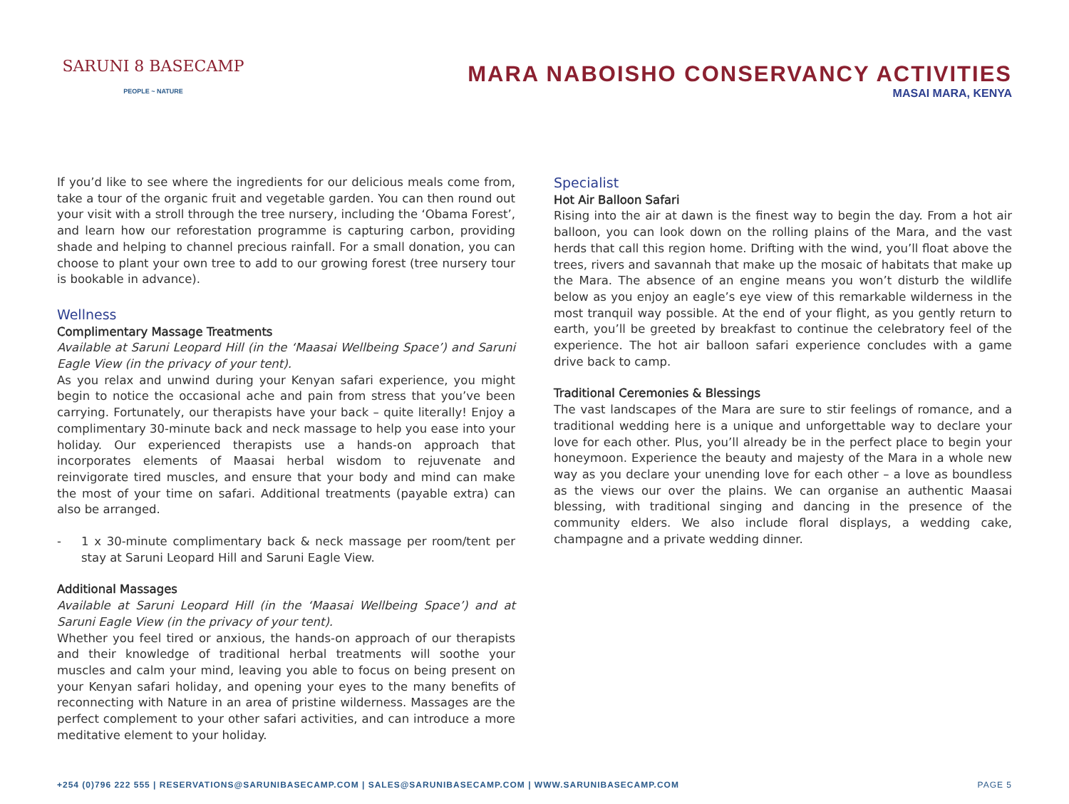SARUNI 8 BASECAMP
PEOPLE ~ NATURE
MARA NABOISHO CONSERVANCY ACTIVITIES
MASAI MARA, KENYA
If you’d like to see where the ingredients for our delicious meals come from, take a tour of the organic fruit and vegetable garden. You can then round out your visit with a stroll through the tree nursery, including the ‘Obama Forest’, and learn how our reforestation programme is capturing carbon, providing shade and helping to channel precious rainfall. For a small donation, you can choose to plant your own tree to add to our growing forest (tree nursery tour is bookable in advance).
Wellness
Complimentary Massage Treatments
Available at Saruni Leopard Hill (in the ‘Maasai Wellbeing Space’) and Saruni Eagle View (in the privacy of your tent).
As you relax and unwind during your Kenyan safari experience, you might begin to notice the occasional ache and pain from stress that you’ve been carrying. Fortunately, our therapists have your back – quite literally! Enjoy a complimentary 30-minute back and neck massage to help you ease into your holiday. Our experienced therapists use a hands-on approach that incorporates elements of Maasai herbal wisdom to rejuvenate and reinvigorate tired muscles, and ensure that your body and mind can make the most of your time on safari. Additional treatments (payable extra) can also be arranged.
- 1 x 30-minute complimentary back & neck massage per room/tent per stay at Saruni Leopard Hill and Saruni Eagle View.
Additional Massages
Available at Saruni Leopard Hill (in the ‘Maasai Wellbeing Space’) and at Saruni Eagle View (in the privacy of your tent).
Whether you feel tired or anxious, the hands-on approach of our therapists and their knowledge of traditional herbal treatments will soothe your muscles and calm your mind, leaving you able to focus on being present on your Kenyan safari holiday, and opening your eyes to the many benefits of reconnecting with Nature in an area of pristine wilderness. Massages are the perfect complement to your other safari activities, and can introduce a more meditative element to your holiday.
Specialist
Hot Air Balloon Safari
Rising into the air at dawn is the finest way to begin the day. From a hot air balloon, you can look down on the rolling plains of the Mara, and the vast herds that call this region home. Drifting with the wind, you’ll float above the trees, rivers and savannah that make up the mosaic of habitats that make up the Mara. The absence of an engine means you won’t disturb the wildlife below as you enjoy an eagle’s eye view of this remarkable wilderness in the most tranquil way possible. At the end of your flight, as you gently return to earth, you’ll be greeted by breakfast to continue the celebratory feel of the experience. The hot air balloon safari experience concludes with a game drive back to camp.
Traditional Ceremonies & Blessings
The vast landscapes of the Mara are sure to stir feelings of romance, and a traditional wedding here is a unique and unforgettable way to declare your love for each other. Plus, you’ll already be in the perfect place to begin your honeymoon. Experience the beauty and majesty of the Mara in a whole new way as you declare your unending love for each other – a love as boundless as the views our over the plains. We can organise an authentic Maasai blessing, with traditional singing and dancing in the presence of the community elders. We also include floral displays, a wedding cake, champagne and a private wedding dinner.
+254 (0)796 222 555 | RESERVATIONS@SARUNIBASECAMP.COM | SALES@SARUNIBASECAMP.COM | WWW.SARUNIBASECAMP.COM PAGE 5